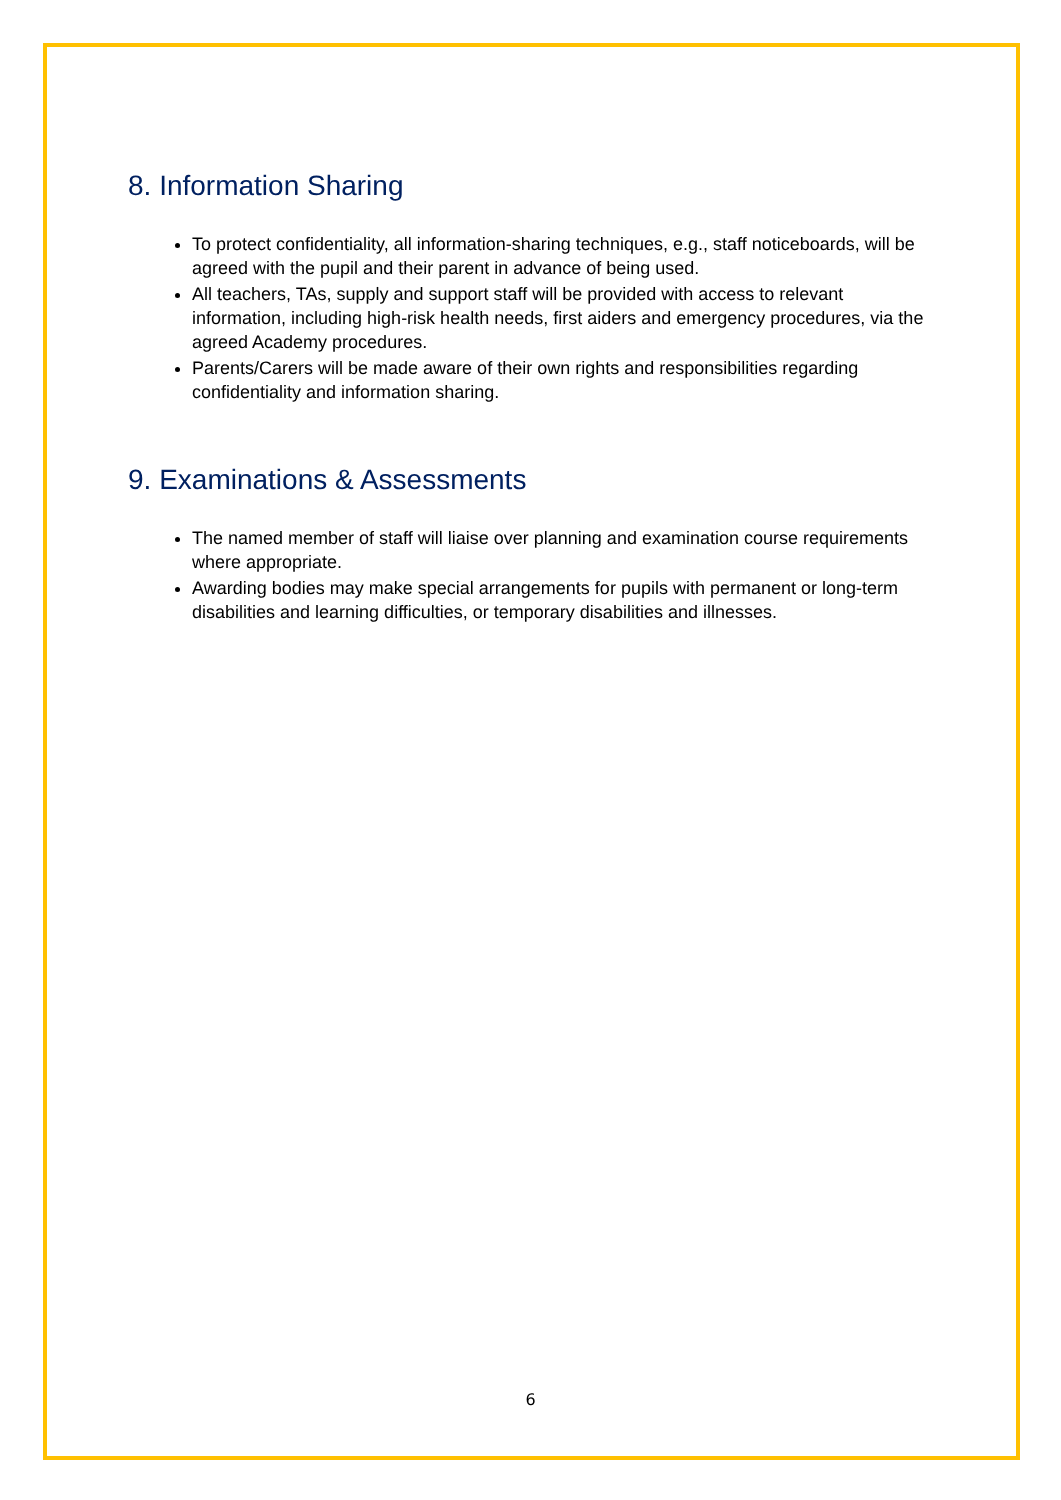8. Information Sharing
To protect confidentiality, all information-sharing techniques, e.g., staff noticeboards, will be agreed with the pupil and their parent in advance of being used.
All teachers, TAs, supply and support staff will be provided with access to relevant information, including high-risk health needs, first aiders and emergency procedures, via the agreed Academy procedures.
Parents/Carers will be made aware of their own rights and responsibilities regarding confidentiality and information sharing.
9. Examinations & Assessments
The named member of staff will liaise over planning and examination course requirements where appropriate.
Awarding bodies may make special arrangements for pupils with permanent or long-term disabilities and learning difficulties, or temporary disabilities and illnesses.
6